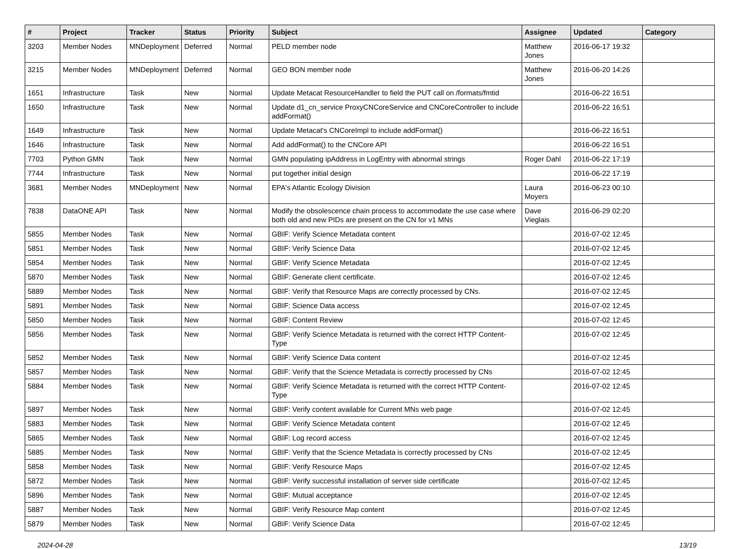| # | Project | Tracker | Status | Priority | Subject | Assignee | Updated | Category |
| --- | --- | --- | --- | --- | --- | --- | --- | --- |
| 3203 | Member Nodes | MNDeployment | Deferred | Normal | PELD member node | Matthew Jones | 2016-06-17 19:32 | |
| 3215 | Member Nodes | MNDeployment | Deferred | Normal | GEO BON member node | Matthew Jones | 2016-06-20 14:26 | |
| 1651 | Infrastructure | Task | New | Normal | Update Metacat ResourceHandler to field the PUT call on /formats/fmtid | | 2016-06-22 16:51 | |
| 1650 | Infrastructure | Task | New | Normal | Update d1_cn_service ProxyCNCoreService and CNCoreController to include addFormat() | | 2016-06-22 16:51 | |
| 1649 | Infrastructure | Task | New | Normal | Update Metacat's CNCoreImpl to include addFormat() | | 2016-06-22 16:51 | |
| 1646 | Infrastructure | Task | New | Normal | Add addFormat() to the CNCore API | | 2016-06-22 16:51 | |
| 7703 | Python GMN | Task | New | Normal | GMN populating ipAddress in LogEntry with abnormal strings | Roger Dahl | 2016-06-22 17:19 | |
| 7744 | Infrastructure | Task | New | Normal | put together initial design | | 2016-06-22 17:19 | |
| 3681 | Member Nodes | MNDeployment | New | Normal | EPA's Atlantic Ecology Division | Laura Moyers | 2016-06-23 00:10 | |
| 7838 | DataONE API | Task | New | Normal | Modify the obsolescence chain process to accommodate the use case where both old and new PIDs are present on the CN for v1 MNs | Dave Vieglais | 2016-06-29 02:20 | |
| 5855 | Member Nodes | Task | New | Normal | GBIF: Verify Science Metadata content | | 2016-07-02 12:45 | |
| 5851 | Member Nodes | Task | New | Normal | GBIF: Verify Science Data | | 2016-07-02 12:45 | |
| 5854 | Member Nodes | Task | New | Normal | GBIF: Verify Science Metadata | | 2016-07-02 12:45 | |
| 5870 | Member Nodes | Task | New | Normal | GBIF: Generate client certificate. | | 2016-07-02 12:45 | |
| 5889 | Member Nodes | Task | New | Normal | GBIF: Verify that Resource Maps are correctly processed by CNs. | | 2016-07-02 12:45 | |
| 5891 | Member Nodes | Task | New | Normal | GBIF: Science Data access | | 2016-07-02 12:45 | |
| 5850 | Member Nodes | Task | New | Normal | GBIF: Content Review | | 2016-07-02 12:45 | |
| 5856 | Member Nodes | Task | New | Normal | GBIF: Verify Science Metadata is returned with the correct HTTP Content-Type | | 2016-07-02 12:45 | |
| 5852 | Member Nodes | Task | New | Normal | GBIF: Verify Science Data content | | 2016-07-02 12:45 | |
| 5857 | Member Nodes | Task | New | Normal | GBIF: Verify that the Science Metadata is correctly processed by CNs | | 2016-07-02 12:45 | |
| 5884 | Member Nodes | Task | New | Normal | GBIF: Verify Science Metadata is returned with the correct HTTP Content-Type | | 2016-07-02 12:45 | |
| 5897 | Member Nodes | Task | New | Normal | GBIF: Verify content available for Current MNs web page | | 2016-07-02 12:45 | |
| 5883 | Member Nodes | Task | New | Normal | GBIF: Verify Science Metadata content | | 2016-07-02 12:45 | |
| 5865 | Member Nodes | Task | New | Normal | GBIF: Log record access | | 2016-07-02 12:45 | |
| 5885 | Member Nodes | Task | New | Normal | GBIF: Verify that the Science Metadata is correctly processed by CNs | | 2016-07-02 12:45 | |
| 5858 | Member Nodes | Task | New | Normal | GBIF: Verify Resource Maps | | 2016-07-02 12:45 | |
| 5872 | Member Nodes | Task | New | Normal | GBIF: Verify successful installation of server side certificate | | 2016-07-02 12:45 | |
| 5896 | Member Nodes | Task | New | Normal | GBIF: Mutual acceptance | | 2016-07-02 12:45 | |
| 5887 | Member Nodes | Task | New | Normal | GBIF: Verify Resource Map content | | 2016-07-02 12:45 | |
| 5879 | Member Nodes | Task | New | Normal | GBIF: Verify Science Data | | 2016-07-02 12:45 | |
2024-04-28 13/19